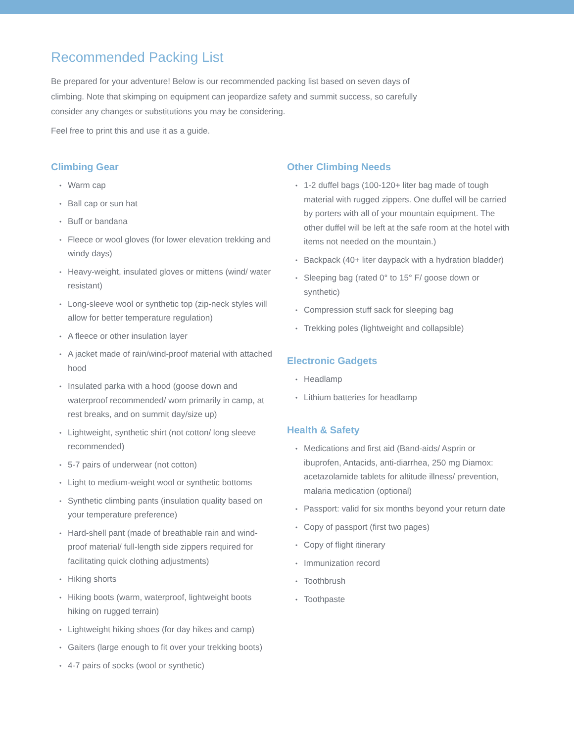Recommended Packing List
Be prepared for your adventure! Below is our recommended packing list based on seven days of climbing. Note that skimping on equipment can jeopardize safety and summit success, so carefully consider any changes or substitutions you may be considering.
Feel free to print this and use it as a guide.
Climbing Gear
• Warm cap
• Ball cap or sun hat
• Buff or bandana
• Fleece or wool gloves (for lower elevation trekking and windy days)
• Heavy-weight, insulated gloves or mittens (wind/ water resistant)
• Long-sleeve wool or synthetic top (zip-neck styles will allow for better temperature regulation)
• A fleece or other insulation layer
• A jacket made of rain/wind-proof material with attached hood
• Insulated parka with a hood (goose down and waterproof recommended/ worn primarily in camp, at rest breaks, and on summit day/size up)
• Lightweight, synthetic shirt (not cotton/ long sleeve recommended)
• 5-7 pairs of underwear (not cotton)
• Light to medium-weight wool or synthetic bottoms
• Synthetic climbing pants (insulation quality based on your temperature preference)
• Hard-shell pant (made of breathable rain and wind-proof material/ full-length side zippers required for facilitating quick clothing adjustments)
• Hiking shorts
• Hiking boots (warm, waterproof, lightweight boots hiking on rugged terrain)
• Lightweight hiking shoes (for day hikes and camp)
• Gaiters (large enough to fit over your trekking boots)
• 4-7 pairs of socks (wool or synthetic)
Other Climbing Needs
• 1-2 duffel bags (100-120+ liter bag made of tough material with rugged zippers. One duffel will be carried by porters with all of your mountain equipment. The other duffel will be left at the safe room at the hotel with items not needed on the mountain.)
• Backpack (40+ liter daypack with a hydration bladder)
• Sleeping bag (rated 0° to 15° F/ goose down or synthetic)
• Compression stuff sack for sleeping bag
• Trekking poles (lightweight and collapsible)
Electronic Gadgets
• Headlamp
• Lithium batteries for headlamp
Health & Safety
• Medications and first aid (Band-aids/ Asprin or ibuprofen, Antacids, anti-diarrhea, 250 mg Diamox: acetazolamide tablets for altitude illness/ prevention, malaria medication (optional)
• Passport: valid for six months beyond your return date
• Copy of passport (first two pages)
• Copy of flight itinerary
• Immunization record
• Toothbrush
• Toothpaste